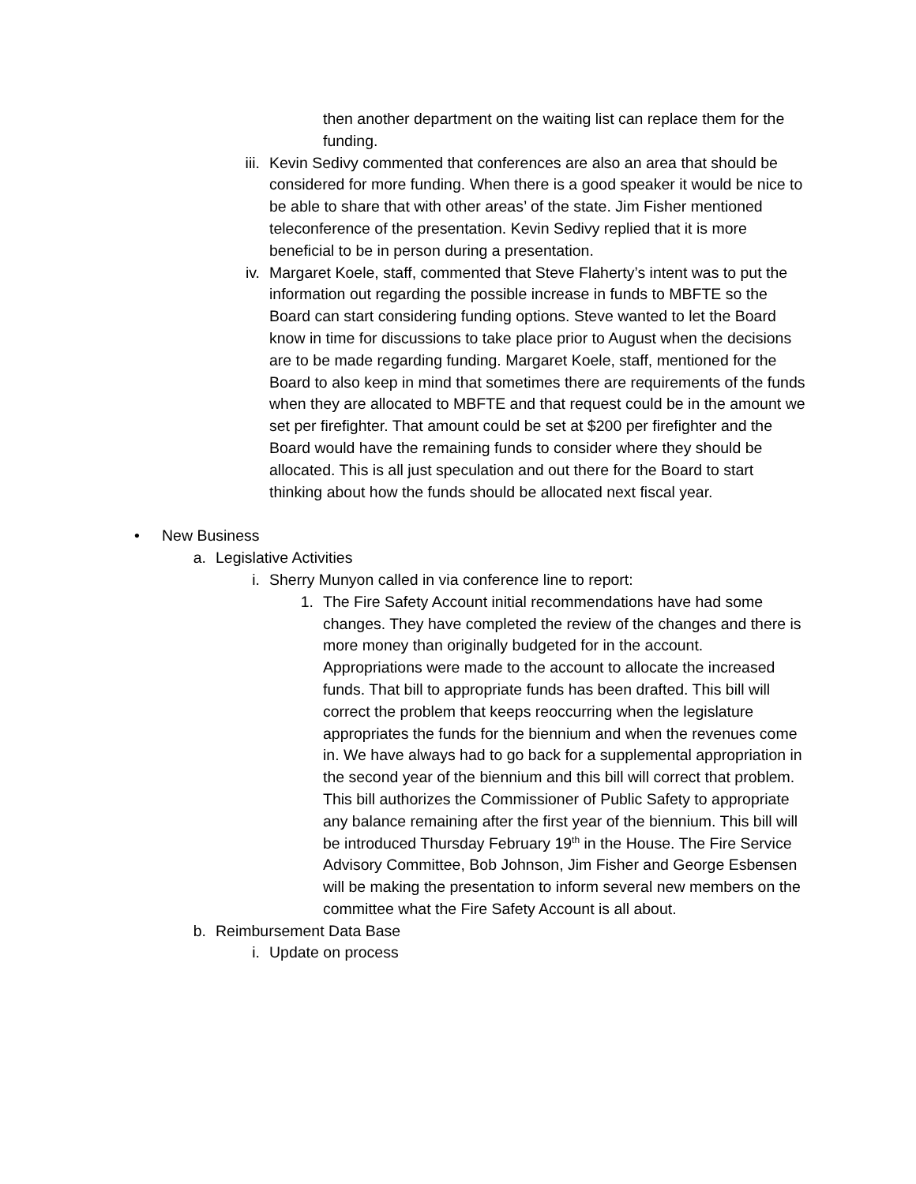then another department on the waiting list can replace them for the funding.
iii. Kevin Sedivy commented that conferences are also an area that should be considered for more funding. When there is a good speaker it would be nice to be able to share that with other areas’ of the state. Jim Fisher mentioned teleconference of the presentation. Kevin Sedivy replied that it is more beneficial to be in person during a presentation.
iv. Margaret Koele, staff, commented that Steve Flaherty’s intent was to put the information out regarding the possible increase in funds to MBFTE so the Board can start considering funding options. Steve wanted to let the Board know in time for discussions to take place prior to August when the decisions are to be made regarding funding. Margaret Koele, staff, mentioned for the Board to also keep in mind that sometimes there are requirements of the funds when they are allocated to MBFTE and that request could be in the amount we set per firefighter. That amount could be set at $200 per firefighter and the Board would have the remaining funds to consider where they should be allocated. This is all just speculation and out there for the Board to start thinking about how the funds should be allocated next fiscal year.
• New Business
a. Legislative Activities
i. Sherry Munyon called in via conference line to report:
1. The Fire Safety Account initial recommendations have had some changes. They have completed the review of the changes and there is more money than originally budgeted for in the account. Appropriations were made to the account to allocate the increased funds. That bill to appropriate funds has been drafted. This bill will correct the problem that keeps reoccurring when the legislature appropriates the funds for the biennium and when the revenues come in. We have always had to go back for a supplemental appropriation in the second year of the biennium and this bill will correct that problem. This bill authorizes the Commissioner of Public Safety to appropriate any balance remaining after the first year of the biennium. This bill will be introduced Thursday February 19<sup>th</sup> in the House. The Fire Service Advisory Committee, Bob Johnson, Jim Fisher and George Esbensen will be making the presentation to inform several new members on the committee what the Fire Safety Account is all about.
b. Reimbursement Data Base
i. Update on process